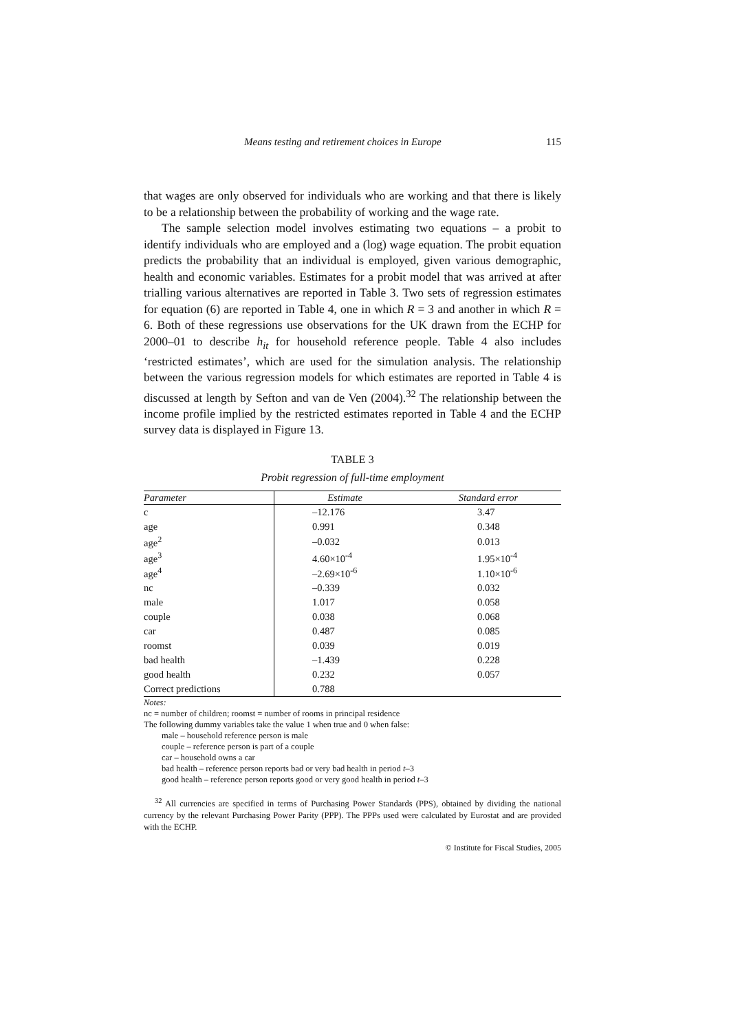Means testing and retirement choices in Europe 115
that wages are only observed for individuals who are working and that there is likely to be a relationship between the probability of working and the wage rate.
The sample selection model involves estimating two equations – a probit to identify individuals who are employed and a (log) wage equation. The probit equation predicts the probability that an individual is employed, given various demographic, health and economic variables. Estimates for a probit model that was arrived at after trialling various alternatives are reported in Table 3. Two sets of regression estimates for equation (6) are reported in Table 4, one in which R = 3 and another in which R = 6. Both of these regressions use observations for the UK drawn from the ECHP for 2000–01 to describe h<sub>it</sub> for household reference people. Table 4 also includes ‘restricted estimates’, which are used for the simulation analysis. The relationship between the various regression models for which estimates are reported in Table 4 is discussed at length by Sefton and van de Ven (2004).<sup>32</sup> The relationship between the income profile implied by the restricted estimates reported in Table 4 and the ECHP survey data is displayed in Figure 13.
TABLE 3
Probit regression of full-time employment
| Parameter | Estimate | Standard error |
| --- | --- | --- |
| c | –12.176 | 3.47 |
| age | 0.991 | 0.348 |
| age<sup>2</sup> | –0.032 | 0.013 |
| age<sup>3</sup> | 4.60×10<sup>-4</sup> | 1.95×10<sup>-4</sup> |
| age<sup>4</sup> | –2.69×10<sup>-6</sup> | 1.10×10<sup>-6</sup> |
| nc | –0.339 | 0.032 |
| male | 1.017 | 0.058 |
| couple | 0.038 | 0.068 |
| car | 0.487 | 0.085 |
| roomst | 0.039 | 0.019 |
| bad health | –1.439 | 0.228 |
| good health | 0.232 | 0.057 |
| Correct predictions | 0.788 | |
Notes:
nc = number of children; roomst = number of rooms in principal residence
The following dummy variables take the value 1 when true and 0 when false:
male – household reference person is male
couple – reference person is part of a couple
car – household owns a car
bad health – reference person reports bad or very bad health in period t–3
good health – reference person reports good or very good health in period t–3
<sup>32</sup> All currencies are specified in terms of Purchasing Power Standards (PPS), obtained by dividing the national currency by the relevant Purchasing Power Parity (PPP). The PPPs used were calculated by Eurostat and are provided with the ECHP.
© Institute for Fiscal Studies, 2005